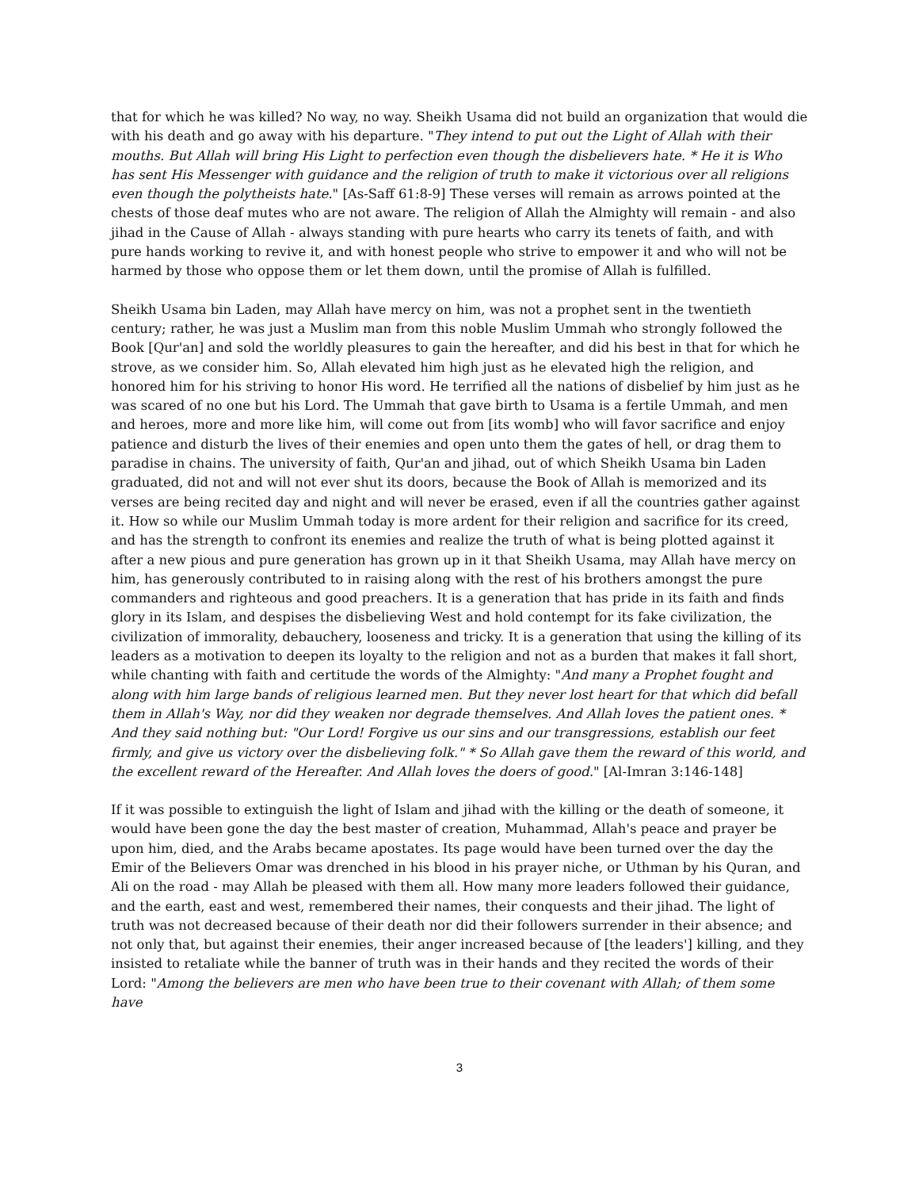that for which he was killed? No way, no way. Sheikh Usama did not build an organization that would die with his death and go away with his departure. "They intend to put out the Light of Allah with their mouths. But Allah will bring His Light to perfection even though the disbelievers hate. * He it is Who has sent His Messenger with guidance and the religion of truth to make it victorious over all religions even though the polytheists hate." [As-Saff 61:8-9] These verses will remain as arrows pointed at the chests of those deaf mutes who are not aware. The religion of Allah the Almighty will remain - and also jihad in the Cause of Allah - always standing with pure hearts who carry its tenets of faith, and with pure hands working to revive it, and with honest people who strive to empower it and who will not be harmed by those who oppose them or let them down, until the promise of Allah is fulfilled.
Sheikh Usama bin Laden, may Allah have mercy on him, was not a prophet sent in the twentieth century; rather, he was just a Muslim man from this noble Muslim Ummah who strongly followed the Book [Qur'an] and sold the worldly pleasures to gain the hereafter, and did his best in that for which he strove, as we consider him. So, Allah elevated him high just as he elevated high the religion, and honored him for his striving to honor His word. He terrified all the nations of disbelief by him just as he was scared of no one but his Lord. The Ummah that gave birth to Usama is a fertile Ummah, and men and heroes, more and more like him, will come out from [its womb] who will favor sacrifice and enjoy patience and disturb the lives of their enemies and open unto them the gates of hell, or drag them to paradise in chains. The university of faith, Qur'an and jihad, out of which Sheikh Usama bin Laden graduated, did not and will not ever shut its doors, because the Book of Allah is memorized and its verses are being recited day and night and will never be erased, even if all the countries gather against it. How so while our Muslim Ummah today is more ardent for their religion and sacrifice for its creed, and has the strength to confront its enemies and realize the truth of what is being plotted against it after a new pious and pure generation has grown up in it that Sheikh Usama, may Allah have mercy on him, has generously contributed to in raising along with the rest of his brothers amongst the pure commanders and righteous and good preachers. It is a generation that has pride in its faith and finds glory in its Islam, and despises the disbelieving West and hold contempt for its fake civilization, the civilization of immorality, debauchery, looseness and tricky. It is a generation that using the killing of its leaders as a motivation to deepen its loyalty to the religion and not as a burden that makes it fall short, while chanting with faith and certitude the words of the Almighty: "And many a Prophet fought and along with him large bands of religious learned men. But they never lost heart for that which did befall them in Allah's Way, nor did they weaken nor degrade themselves. And Allah loves the patient ones. * And they said nothing but: "Our Lord! Forgive us our sins and our transgressions, establish our feet firmly, and give us victory over the disbelieving folk." * So Allah gave them the reward of this world, and the excellent reward of the Hereafter. And Allah loves the doers of good." [Al-Imran 3:146-148]
If it was possible to extinguish the light of Islam and jihad with the killing or the death of someone, it would have been gone the day the best master of creation, Muhammad, Allah's peace and prayer be upon him, died, and the Arabs became apostates. Its page would have been turned over the day the Emir of the Believers Omar was drenched in his blood in his prayer niche, or Uthman by his Quran, and Ali on the road - may Allah be pleased with them all. How many more leaders followed their guidance, and the earth, east and west, remembered their names, their conquests and their jihad. The light of truth was not decreased because of their death nor did their followers surrender in their absence; and not only that, but against their enemies, their anger increased because of [the leaders'] killing, and they insisted to retaliate while the banner of truth was in their hands and they recited the words of their Lord: "Among the believers are men who have been true to their covenant with Allah; of them some have
3